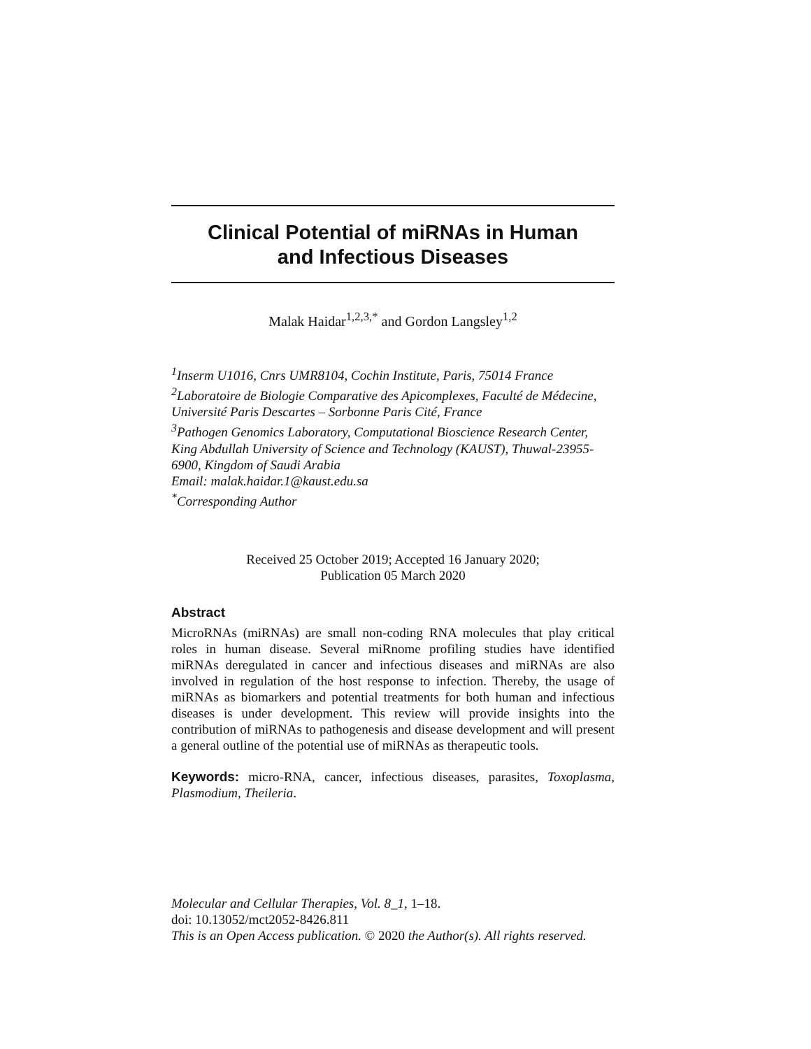Clinical Potential of miRNAs in Human
and Infectious Diseases
Malak Haidar<sup>1,2,3,*</sup> and Gordon Langsley<sup>1,2</sup>
<sup>1</sup> Inserm U1016, Cnrs UMR8104, Cochin Institute, Paris, 75014 France
<sup>2</sup> Laboratoire de Biologie Comparative des Apicomplexes, Faculté de Médecine, Université Paris Descartes – Sorbonne Paris Cité, France
<sup>3</sup> Pathogen Genomics Laboratory, Computational Bioscience Research Center, King Abdullah University of Science and Technology (KAUST), Thuwal-23955-6900, Kingdom of Saudi Arabia
Email: malak.haidar.1@kaust.edu.sa
<sup>*</sup> Corresponding Author
Received 25 October 2019; Accepted 16 January 2020;
Publication 05 March 2020
Abstract
MicroRNAs (miRNAs) are small non-coding RNA molecules that play critical roles in human disease. Several miRnome profiling studies have identified miRNAs deregulated in cancer and infectious diseases and miRNAs are also involved in regulation of the host response to infection. Thereby, the usage of miRNAs as biomarkers and potential treatments for both human and infectious diseases is under development. This review will provide insights into the contribution of miRNAs to pathogenesis and disease development and will present a general outline of the potential use of miRNAs as therapeutic tools.
Keywords: micro-RNA, cancer, infectious diseases, parasites, Toxoplasma, Plasmodium, Theileria.
Molecular and Cellular Therapies, Vol. 8_1, 1–18.
doi: 10.13052/mct2052-8426.811
This is an Open Access publication. © 2020 the Author(s). All rights reserved.